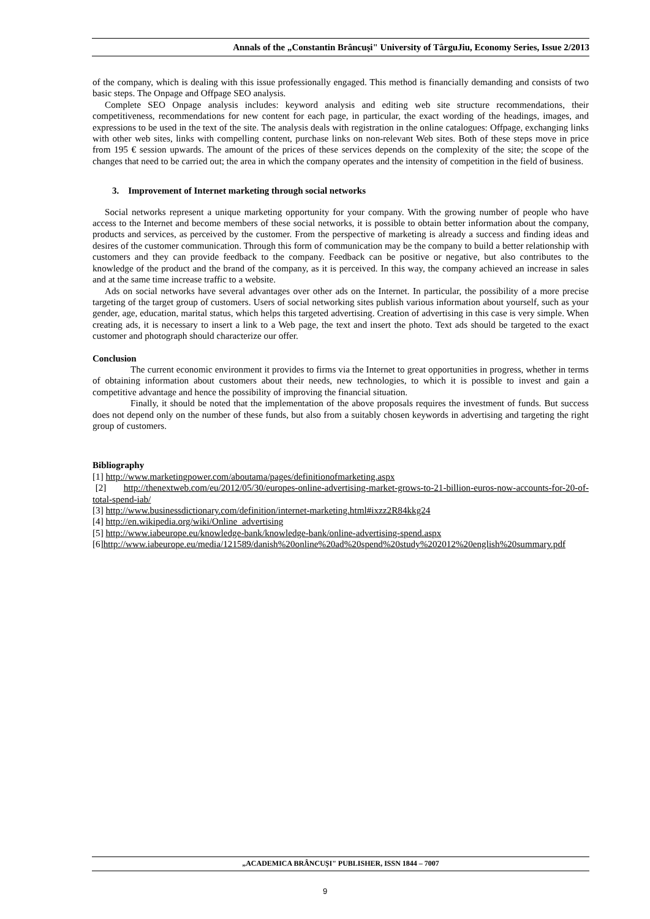Annals of the „Constantin Brâncuşi" University of TârguJiu, Economy Series, Issue 2/2013
of the company, which is dealing with this issue professionally engaged. This method is financially demanding and consists of two basic steps. The Onpage and Offpage SEO analysis.
Complete SEO Onpage analysis includes: keyword analysis and editing web site structure recommendations, their competitiveness, recommendations for new content for each page, in particular, the exact wording of the headings, images, and expressions to be used in the text of the site. The analysis deals with registration in the online catalogues: Offpage, exchanging links with other web sites, links with compelling content, purchase links on non-relevant Web sites. Both of these steps move in price from 195 € session upwards. The amount of the prices of these services depends on the complexity of the site; the scope of the changes that need to be carried out; the area in which the company operates and the intensity of competition in the field of business.
3. Improvement of Internet marketing through social networks
Social networks represent a unique marketing opportunity for your company. With the growing number of people who have access to the Internet and become members of these social networks, it is possible to obtain better information about the company, products and services, as perceived by the customer. From the perspective of marketing is already a success and finding ideas and desires of the customer communication. Through this form of communication may be the company to build a better relationship with customers and they can provide feedback to the company. Feedback can be positive or negative, but also contributes to the knowledge of the product and the brand of the company, as it is perceived. In this way, the company achieved an increase in sales and at the same time increase traffic to a website.
Ads on social networks have several advantages over other ads on the Internet. In particular, the possibility of a more precise targeting of the target group of customers. Users of social networking sites publish various information about yourself, such as your gender, age, education, marital status, which helps this targeted advertising. Creation of advertising in this case is very simple. When creating ads, it is necessary to insert a link to a Web page, the text and insert the photo. Text ads should be targeted to the exact customer and photograph should characterize our offer.
Conclusion
The current economic environment it provides to firms via the Internet to great opportunities in progress, whether in terms of obtaining information about customers about their needs, new technologies, to which it is possible to invest and gain a competitive advantage and hence the possibility of improving the financial situation.
Finally, it should be noted that the implementation of the above proposals requires the investment of funds. But success does not depend only on the number of these funds, but also from a suitably chosen keywords in advertising and targeting the right group of customers.
Bibliography
[1] http://www.marketingpower.com/aboutama/pages/definitionofmarketing.aspx
[2] http://thenextweb.com/eu/2012/05/30/europes-online-advertising-market-grows-to-21-billion-euros-now-accounts-for-20-of-total-spend-iab/
[3] http://www.businessdictionary.com/definition/internet-marketing.html#ixzz2R84kkg24
[4] http://en.wikipedia.org/wiki/Online_advertising
[5] http://www.iabeurope.eu/knowledge-bank/knowledge-bank/online-advertising-spend.aspx
[6]http://www.iabeurope.eu/media/121589/danish%20online%20ad%20spend%20study%202012%20english%20summary.pdf
„ACADEMICA BRÂNCUŞI" PUBLISHER, ISSN 1844 – 7007
9